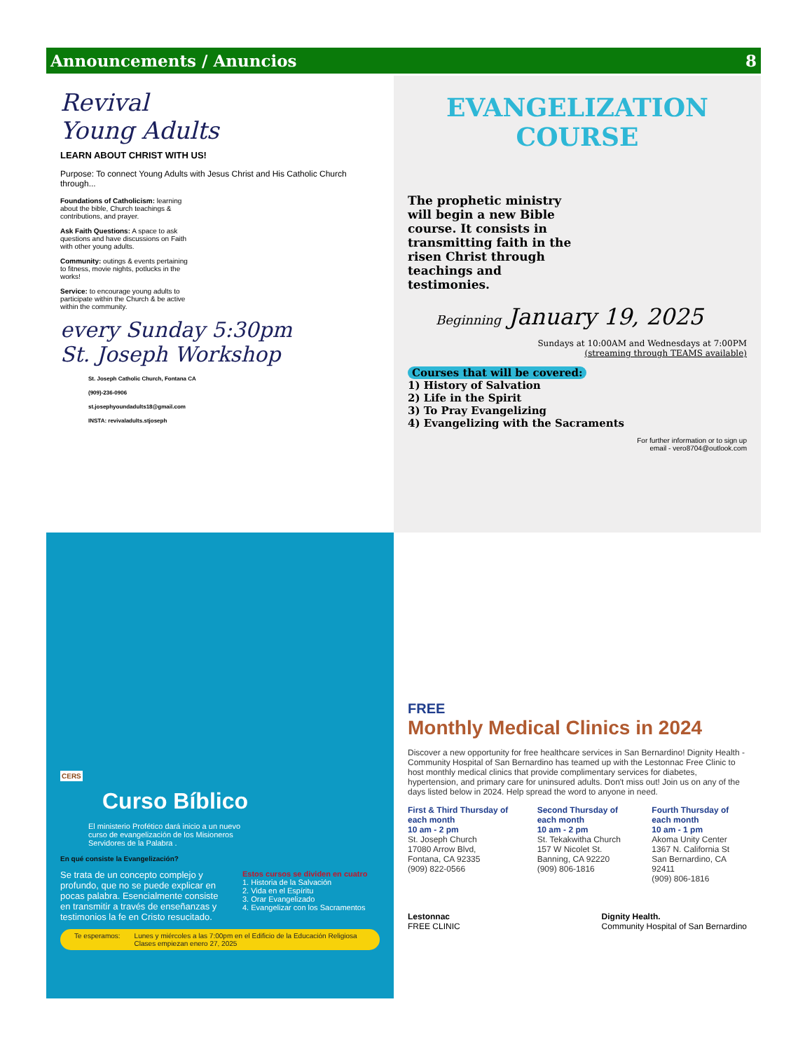Announcements / Anuncios 8
Revival
Young Adults
LEARN ABOUT CHRIST WITH US!
Purpose: To connect Young Adults with Jesus Christ and His Catholic Church through...
Foundations of Catholicism: learning about the bible, Church teachings & contributions, and prayer.
Ask Faith Questions: A space to ask questions and have discussions on Faith with other young adults.
Community: outings & events pertaining to fitness, movie nights, potlucks in the works!
Service: to encourage young adults to participate within the Church & be active within the community.
every Sunday 5:30pm
St. Joseph Workshop
St. Joseph Catholic Church, Fontana CA
(909)-236-0906
st.josephyoundadults18@gmail.com
INSTA: revivaladults.stjoseph
EVANGELIZATION
COURSE
The prophetic ministry will begin a new Bible course. It consists in transmitting faith in the risen Christ through teachings and testimonies.
Beginning January 19, 2025
Sundays at 10:00AM and Wednesdays at 7:00PM
(streaming through TEAMS available)
Courses that will be covered:
1) History of Salvation
2) Life in the Spirit
3) To Pray Evangelizing
4) Evangelizing with the Sacraments
For further information or to sign up
email - vero8704@outlook.com
CERS
Curso Bíblico
El ministerio Profético dará inicio a un nuevo curso de evangelización de los Misioneros Servidores de la Palabra .
En qué consiste la Evangelización?
Se trata de un concepto complejo y profundo, que no se puede explicar en pocas palabra. Esencialmente consiste en transmitir a través de enseñanzas y testimonios la fe en Cristo resucitado.
Estos cursos se dividen en cuatro
1. Historia de la Salvación
2. Vida en el Espíritu
3. Orar Evangelizado
4. Evangelizar con los Sacramentos
Te esperamos: Lunes y miércoles a las 7:00pm en el Edificio de la Educación Religiosa
Clases empiezan enero 27, 2025
FREE
Monthly Medical Clinics in 2024
Discover a new opportunity for free healthcare services in San Bernardino! Dignity Health - Community Hospital of San Bernardino has teamed up with the Lestonnac Free Clinic to host monthly medical clinics that provide complimentary services for diabetes, hypertension, and primary care for uninsured adults. Don't miss out! Join us on any of the days listed below in 2024. Help spread the word to anyone in need.
First & Third Thursday of each month
10 am - 2 pm
St. Joseph Church
17080 Arrow Blvd,
Fontana, CA 92335
(909) 822-0566
Second Thursday of each month
10 am - 2 pm
St. Tekakwitha Church
157 W Nicolet St.
Banning, CA 92220
(909) 806-1816
Fourth Thursday of each month
10 am - 1 pm
Akoma Unity Center
1367 N. California St
San Bernardino, CA 92411
(909) 806-1816
Lestonnac
FREE CLINIC Dignity Health.
Community Hospital of San Bernardino